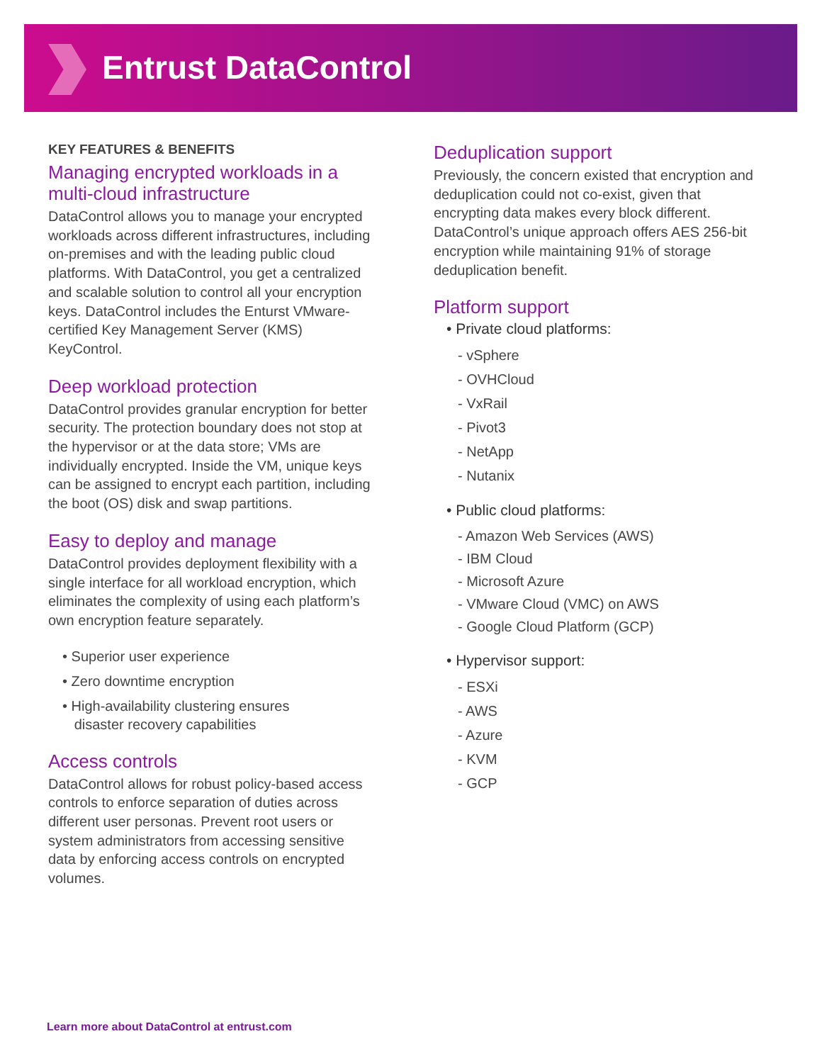Entrust DataControl
KEY FEATURES & BENEFITS
Managing encrypted workloads in a multi-cloud infrastructure
DataControl allows you to manage your encrypted workloads across different infrastructures, including on-premises and with the leading public cloud platforms. With DataControl, you get a centralized and scalable solution to control all your encryption keys. DataControl includes the Enturst VMware-certified Key Management Server (KMS) KeyControl.
Deep workload protection
DataControl provides granular encryption for better security. The protection boundary does not stop at the hypervisor or at the data store; VMs are individually encrypted. Inside the VM, unique keys can be assigned to encrypt each partition, including the boot (OS) disk and swap partitions.
Easy to deploy and manage
DataControl provides deployment flexibility with a single interface for all workload encryption, which eliminates the complexity of using each platform’s own encryption feature separately.
• Superior user experience
• Zero downtime encryption
• High-availability clustering ensures
disaster recovery capabilities
Access controls
DataControl allows for robust policy-based access controls to enforce separation of duties across different user personas. Prevent root users or system administrators from accessing sensitive data by enforcing access controls on encrypted volumes.
Deduplication support
Previously, the concern existed that encryption and deduplication could not co-exist, given that encrypting data makes every block different. DataControl’s unique approach offers AES 256-bit encryption while maintaining 91% of storage deduplication benefit.
Platform support
• Private cloud platforms:
- vSphere
- OVHCloud
- VxRail
- Pivot3
- NetApp
- Nutanix
• Public cloud platforms:
- Amazon Web Services (AWS)
- IBM Cloud
- Microsoft Azure
- VMware Cloud (VMC) on AWS
- Google Cloud Platform (GCP)
• Hypervisor support:
- ESXi
- AWS
- Azure
- KVM
- GCP
Learn more about DataControl at entrust.com